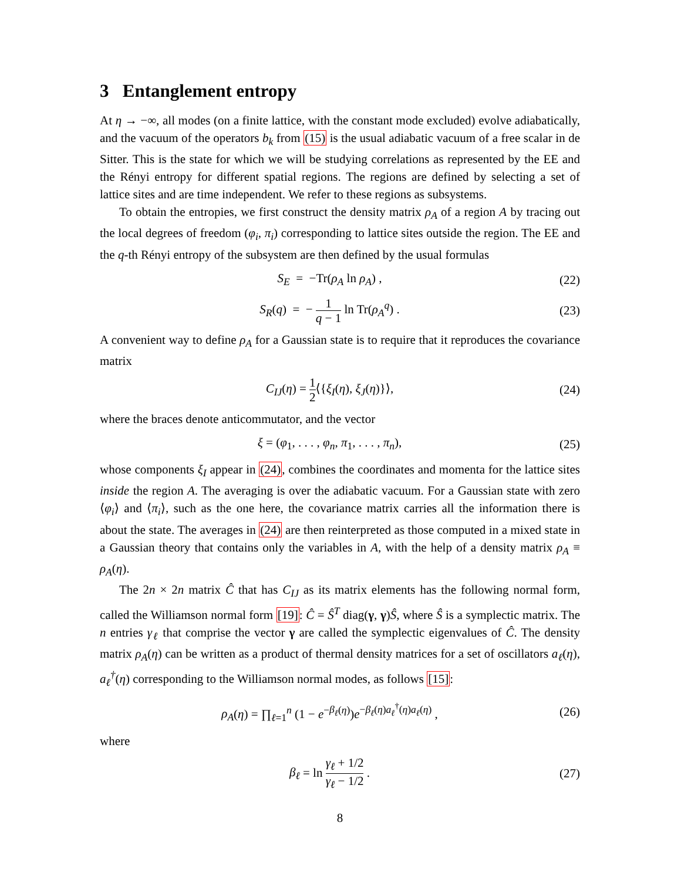3 Entanglement entropy
At η → −∞, all modes (on a finite lattice, with the constant mode excluded) evolve adiabatically, and the vacuum of the operators b<sub>k</sub> from (15) is the usual adiabatic vacuum of a free scalar in de Sitter. This is the state for which we will be studying correlations as represented by the EE and the Rényi entropy for different spatial regions. The regions are defined by selecting a set of lattice sites and are time independent. We refer to these regions as subsystems.
To obtain the entropies, we first construct the density matrix ρ<sub>A</sub> of a region A by tracing out the local degrees of freedom (φ<sub>i</sub>, π<sub>i</sub>) corresponding to lattice sites outside the region. The EE and the q-th Rényi entropy of the subsystem are then defined by the usual formulas
S<sub>E</sub> = −Tr(ρ<sub>A</sub> ln ρ<sub>A</sub>) , (22)
S<sub>R</sub>(q) = − 1 q − 1 ln Tr(ρ<sub>A</sub><sup>q</sup>) . (23)
A convenient way to define ρ<sub>A</sub> for a Gaussian state is to require that it reproduces the covariance matrix
C<sub>IJ</sub>(η) = 1 2⟨{ξ<sub>I</sub>(η), ξ<sub>J</sub>(η)}⟩, (24)
where the braces denote anticommutator, and the vector
ξ = (φ<sub>1</sub>, . . . , φ<sub>n</sub>, π<sub>1</sub>, . . . , π<sub>n</sub>), (25)
whose components ξ<sub>I</sub> appear in (24), combines the coordinates and momenta for the lattice sites inside the region A. The averaging is over the adiabatic vacuum. For a Gaussian state with zero ⟨φ<sub>i</sub>⟩ and ⟨π<sub>i</sub>⟩, such as the one here, the covariance matrix carries all the information there is about the state. The averages in (24) are then reinterpreted as those computed in a mixed state in a Gaussian theory that contains only the variables in A, with the help of a density matrix ρ<sub>A</sub> ≡ ρ<sub>A</sub>(η).
The 2n × 2n matrix Ĉ that has C<sub>IJ</sub> as its matrix elements has the following normal form, called the Williamson normal form [19]: Ĉ = Ŝ<sup>T</sup> diag(γ, γ)Ŝ, where Ŝ is a symplectic matrix. The n entries γ<sub>ℓ</sub> that comprise the vector γ are called the symplectic eigenvalues of Ĉ. The density matrix ρ<sub>A</sub>(η) can be written as a product of thermal density matrices for a set of oscillators a<sub>ℓ</sub>(η), a<sub>ℓ</sub><sup>†</sup>(η) corresponding to the Williamson normal modes, as follows [15]:
ρ<sub>A</sub>(η) = ∏<sub>ℓ=1</sub><sup>n</sup> (1 − e<sup>−β<sub>ℓ</sub>(η)</sup>)e<sup>−β<sub>ℓ</sub>(η)a<sub>ℓ</sub><sup>†</sup>(η)a<sub>ℓ</sub>(η)</sup> , (26)
where
β<sub>ℓ</sub> = ln γ<sub>ℓ</sub> + 1/2 γ<sub>ℓ</sub> − 1/2 . (27)
8